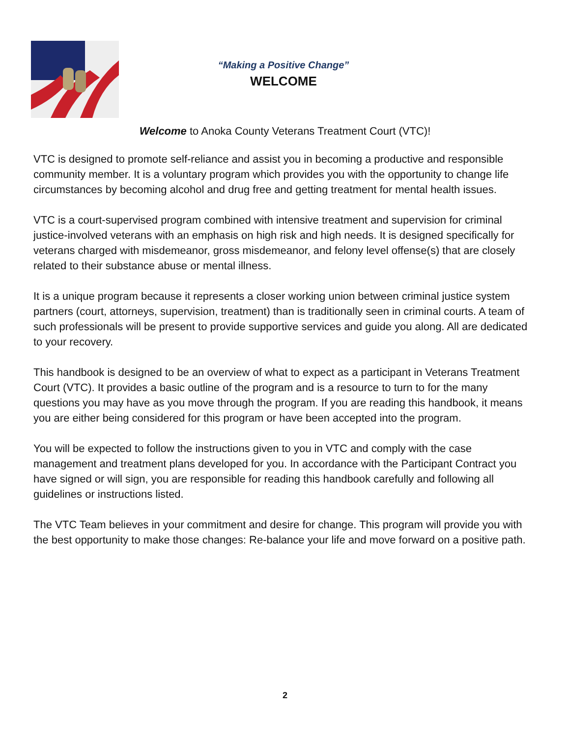“Making a Positive Change”
WELCOME
Welcome to Anoka County Veterans Treatment Court (VTC)!
VTC is designed to promote self-reliance and assist you in becoming a productive and responsible community member. It is a voluntary program which provides you with the opportunity to change life circumstances by becoming alcohol and drug free and getting treatment for mental health issues.
VTC is a court-supervised program combined with intensive treatment and supervision for criminal justice-involved veterans with an emphasis on high risk and high needs. It is designed specifically for veterans charged with misdemeanor, gross misdemeanor, and felony level offense(s) that are closely related to their substance abuse or mental illness.
It is a unique program because it represents a closer working union between criminal justice system partners (court, attorneys, supervision, treatment) than is traditionally seen in criminal courts. A team of such professionals will be present to provide supportive services and guide you along. All are dedicated to your recovery.
This handbook is designed to be an overview of what to expect as a participant in Veterans Treatment Court (VTC). It provides a basic outline of the program and is a resource to turn to for the many questions you may have as you move through the program. If you are reading this handbook, it means you are either being considered for this program or have been accepted into the program.
You will be expected to follow the instructions given to you in VTC and comply with the case management and treatment plans developed for you. In accordance with the Participant Contract you have signed or will sign, you are responsible for reading this handbook carefully and following all guidelines or instructions listed.
The VTC Team believes in your commitment and desire for change. This program will provide you with the best opportunity to make those changes: Re-balance your life and move forward on a positive path.
2